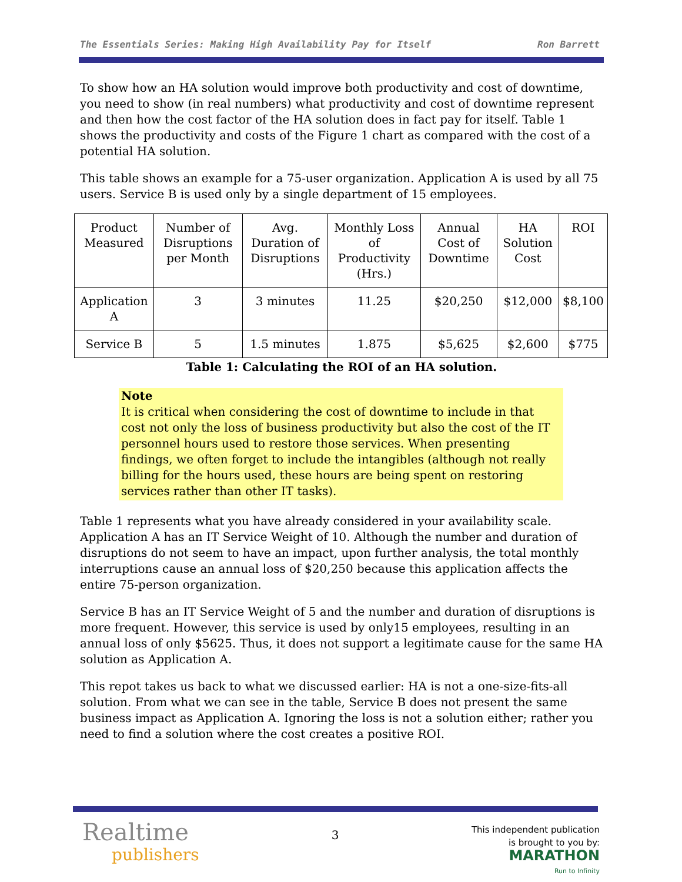The Essentials Series: Making High Availability Pay for Itself Ron Barrett
To show how an HA solution would improve both productivity and cost of downtime, you need to show (in real numbers) what productivity and cost of downtime represent and then how the cost factor of the HA solution does in fact pay for itself. Table 1 shows the productivity and costs of the Figure 1 chart as compared with the cost of a potential HA solution.
This table shows an example for a 75-user organization. Application A is used by all 75 users. Service B is used only by a single department of 15 employees.
| Product Measured | Number of Disruptions per Month | Avg. Duration of Disruptions | Monthly Loss of Productivity (Hrs.) | Annual Cost of Downtime | HA Solution Cost | ROI |
| Application A | 3 | 3 minutes | 11.25 | $20,250 | $12,000 | $8,100 |
| Service B | 5 | 1.5 minutes | 1.875 | $5,625 | $2,600 | $775 |
Table 1: Calculating the ROI of an HA solution.
Note
It is critical when considering the cost of downtime to include in that cost not only the loss of business productivity but also the cost of the IT personnel hours used to restore those services. When presenting findings, we often forget to include the intangibles (although not really billing for the hours used, these hours are being spent on restoring services rather than other IT tasks).
Table 1 represents what you have already considered in your availability scale. Application A has an IT Service Weight of 10. Although the number and duration of disruptions do not seem to have an impact, upon further analysis, the total monthly interruptions cause an annual loss of $20,250 because this application affects the entire 75-person organization.
Service B has an IT Service Weight of 5 and the number and duration of disruptions is more frequent. However, this service is used by only15 employees, resulting in an annual loss of only $5625. Thus, it does not support a legitimate cause for the same HA solution as Application A.
This repot takes us back to what we discussed earlier: HA is not a one-size-fits-all solution. From what we can see in the table, Service B does not present the same business impact as Application A. Ignoring the loss is not a solution either; rather you need to find a solution where the cost creates a positive ROI.
Realtime
publishers
3
This independent publication
is brought to you by:
MARATHON
Run to Infinity